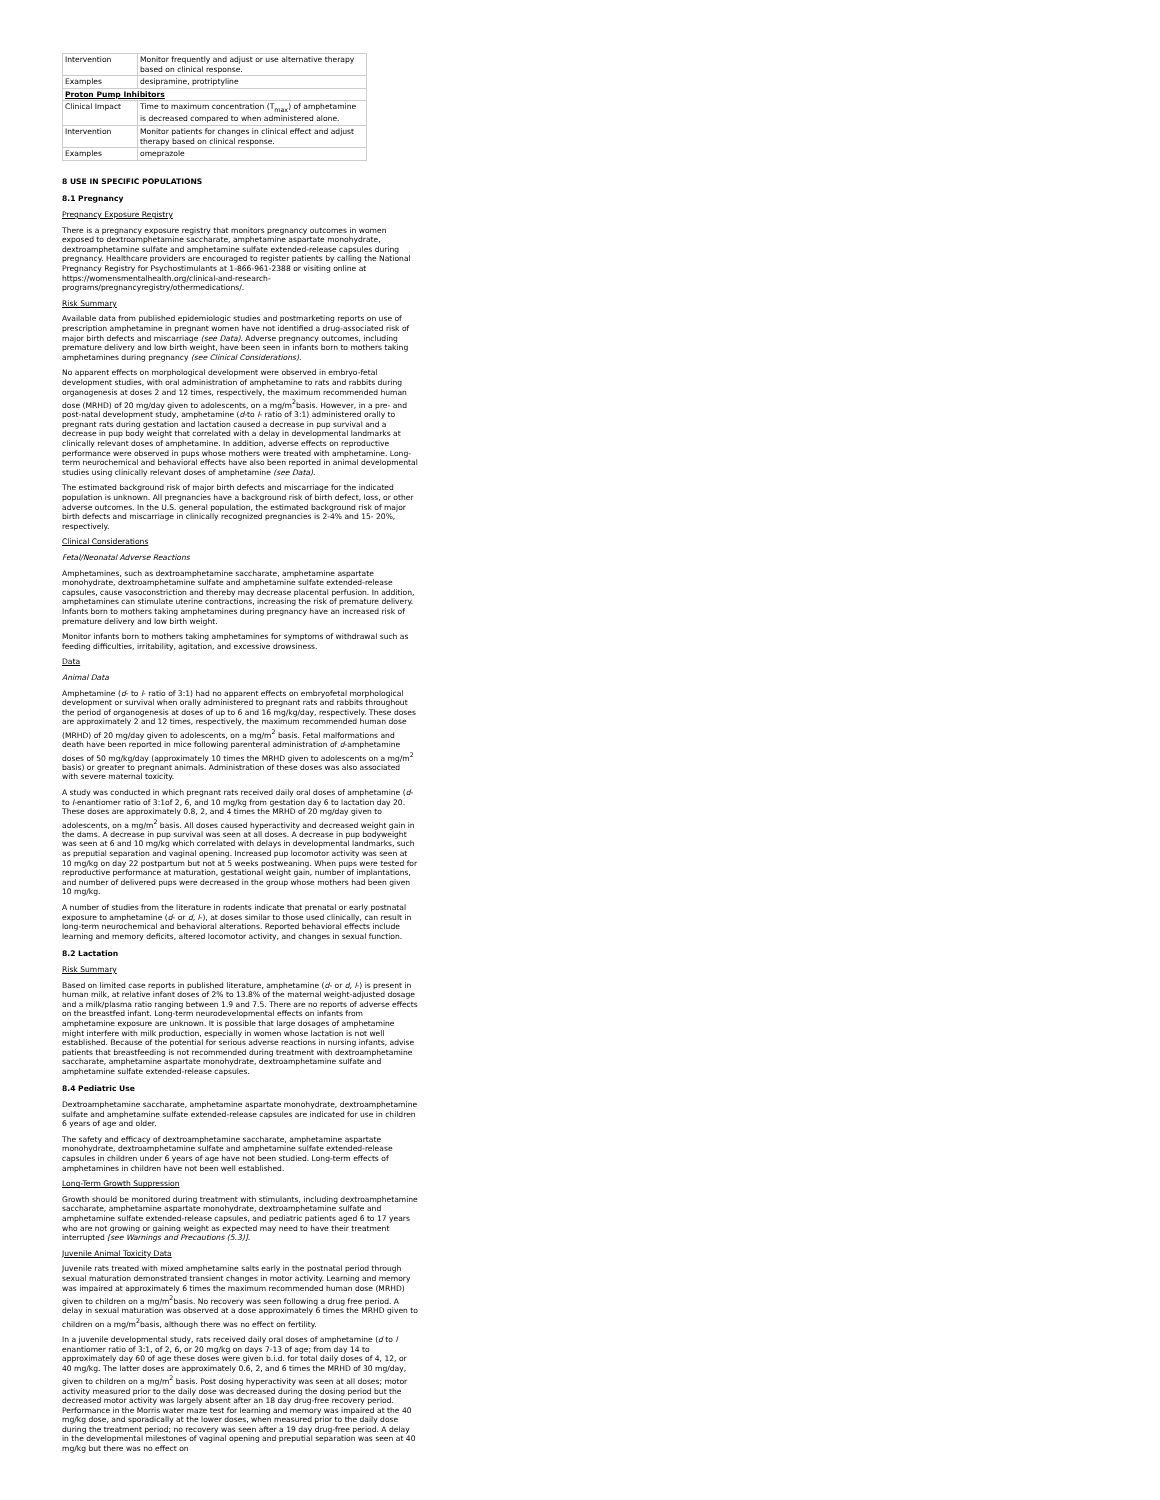| Intervention | Monitor frequently and adjust or use alternative therapy based on clinical response. |
| Examples | desipramine, protriptyline |
| Proton Pump Inhibitors | |
| Clinical Impact | Time to maximum concentration (T<sub>max</sub>) of amphetamine is decreased compared to when administered alone. |
| Intervention | Monitor patients for changes in clinical effect and adjust therapy based on clinical response. |
| Examples | omeprazole |
8 USE IN SPECIFIC POPULATIONS
8.1 Pregnancy
Pregnancy Exposure Registry
There is a pregnancy exposure registry that monitors pregnancy outcomes in women exposed to dextroamphetamine saccharate, amphetamine aspartate monohydrate, dextroamphetamine sulfate and amphetamine sulfate extended-release capsules during pregnancy. Healthcare providers are encouraged to register patients by calling the National Pregnancy Registry for Psychostimulants at 1-866-961-2388 or visiting online at https://womensmentalhealth.org/clinical-and-research-programs/pregnancyregistry/othermedications/.
Risk Summary
Available data from published epidemiologic studies and postmarketing reports on use of prescription amphetamine in pregnant women have not identified a drug-associated risk of major birth defects and miscarriage (see Data). Adverse pregnancy outcomes, including premature delivery and low birth weight, have been seen in infants born to mothers taking amphetamines during pregnancy (see Clinical Considerations).
No apparent effects on morphological development were observed in embryo-fetal development studies, with oral administration of amphetamine to rats and rabbits during organogenesis at doses 2 and 12 times, respectively, the maximum recommended human dose (MRHD) of 20 mg/day given to adolescents, on a mg/m<sup>2</sup>basis. However, in a pre- and post-natal development study, amphetamine (d-to l- ratio of 3:1) administered orally to pregnant rats during gestation and lactation caused a decrease in pup survival and a decrease in pup body weight that correlated with a delay in developmental landmarks at clinically relevant doses of amphetamine. In addition, adverse effects on reproductive performance were observed in pups whose mothers were treated with amphetamine. Long-term neurochemical and behavioral effects have also been reported in animal developmental studies using clinically relevant doses of amphetamine (see Data).
The estimated background risk of major birth defects and miscarriage for the indicated population is unknown. All pregnancies have a background risk of birth defect, loss, or other adverse outcomes. In the U.S. general population, the estimated background risk of major birth defects and miscarriage in clinically recognized pregnancies is 2-4% and 15- 20%, respectively.
Clinical Considerations
Fetal/Neonatal Adverse Reactions
Amphetamines, such as dextroamphetamine saccharate, amphetamine aspartate monohydrate, dextroamphetamine sulfate and amphetamine sulfate extended-release capsules, cause vasoconstriction and thereby may decrease placental perfusion. In addition, amphetamines can stimulate uterine contractions, increasing the risk of premature delivery. Infants born to mothers taking amphetamines during pregnancy have an increased risk of premature delivery and low birth weight.
Monitor infants born to mothers taking amphetamines for symptoms of withdrawal such as feeding difficulties, irritability, agitation, and excessive drowsiness.
Data
Animal Data
Amphetamine (d- to l- ratio of 3:1) had no apparent effects on embryofetal morphological development or survival when orally administered to pregnant rats and rabbits throughout the period of organogenesis at doses of up to 6 and 16 mg/kg/day, respectively. These doses are approximately 2 and 12 times, respectively, the maximum recommended human dose (MRHD) of 20 mg/day given to adolescents, on a mg/m<sup>2</sup> basis. Fetal malformations and death have been reported in mice following parenteral administration of d-amphetamine doses of 50 mg/kg/day (approximately 10 times the MRHD given to adolescents on a mg/m<sup>2</sup> basis) or greater to pregnant animals. Administration of these doses was also associated with severe maternal toxicity.
A study was conducted in which pregnant rats received daily oral doses of amphetamine (d- to l-enantiomer ratio of 3:1of 2, 6, and 10 mg/kg from gestation day 6 to lactation day 20. These doses are approximately 0.8, 2, and 4 times the MRHD of 20 mg/day given to adolescents, on a mg/m<sup>2</sup> basis. All doses caused hyperactivity and decreased weight gain in the dams. A decrease in pup survival was seen at all doses. A decrease in pup bodyweight was seen at 6 and 10 mg/kg which correlated with delays in developmental landmarks, such as preputial separation and vaginal opening. Increased pup locomotor activity was seen at 10 mg/kg on day 22 postpartum but not at 5 weeks postweaning. When pups were tested for reproductive performance at maturation, gestational weight gain, number of implantations, and number of delivered pups were decreased in the group whose mothers had been given 10 mg/kg.
A number of studies from the literature in rodents indicate that prenatal or early postnatal exposure to amphetamine (d- or d, l-), at doses similar to those used clinically, can result in long-term neurochemical and behavioral alterations. Reported behavioral effects include learning and memory deficits, altered locomotor activity, and changes in sexual function.
8.2 Lactation
Risk Summary
Based on limited case reports in published literature, amphetamine (d- or d, l-) is present in human milk, at relative infant doses of 2% to 13.8% of the maternal weight-adjusted dosage and a milk/plasma ratio ranging between 1.9 and 7.5. There are no reports of adverse effects on the breastfed infant. Long-term neurodevelopmental effects on infants from amphetamine exposure are unknown. It is possible that large dosages of amphetamine might interfere with milk production, especially in women whose lactation is not well established. Because of the potential for serious adverse reactions in nursing infants, advise patients that breastfeeding is not recommended during treatment with dextroamphetamine saccharate, amphetamine aspartate monohydrate, dextroamphetamine sulfate and amphetamine sulfate extended-release capsules.
8.4 Pediatric Use
Dextroamphetamine saccharate, amphetamine aspartate monohydrate, dextroamphetamine sulfate and amphetamine sulfate extended-release capsules are indicated for use in children 6 years of age and older.
The safety and efficacy of dextroamphetamine saccharate, amphetamine aspartate monohydrate, dextroamphetamine sulfate and amphetamine sulfate extended-release capsules in children under 6 years of age have not been studied. Long-term effects of amphetamines in children have not been well established.
Long-Term Growth Suppression
Growth should be monitored during treatment with stimulants, including dextroamphetamine saccharate, amphetamine aspartate monohydrate, dextroamphetamine sulfate and amphetamine sulfate extended-release capsules, and pediatric patients aged 6 to 17 years who are not growing or gaining weight as expected may need to have their treatment interrupted [see Warnings and Precautions (5.3)].
Juvenile Animal Toxicity Data
Juvenile rats treated with mixed amphetamine salts early in the postnatal period through sexual maturation demonstrated transient changes in motor activity. Learning and memory was impaired at approximately 6 times the maximum recommended human dose (MRHD) given to children on a mg/m<sup>2</sup>basis. No recovery was seen following a drug free period. A delay in sexual maturation was observed at a dose approximately 6 times the MRHD given to children on a mg/m<sup>2</sup>basis, although there was no effect on fertility.
In a juvenile developmental study, rats received daily oral doses of amphetamine (d to l enantiomer ratio of 3:1, of 2, 6, or 20 mg/kg on days 7-13 of age; from day 14 to approximately day 60 of age these doses were given b.i.d. for total daily doses of 4, 12, or 40 mg/kg. The latter doses are approximately 0.6, 2, and 6 times the MRHD of 30 mg/day, given to children on a mg/m<sup>2</sup> basis. Post dosing hyperactivity was seen at all doses; motor activity measured prior to the daily dose was decreased during the dosing period but the decreased motor activity was largely absent after an 18 day drug-free recovery period. Performance in the Morris water maze test for learning and memory was impaired at the 40 mg/kg dose, and sporadically at the lower doses, when measured prior to the daily dose during the treatment period; no recovery was seen after a 19 day drug-free period. A delay in the developmental milestones of vaginal opening and preputial separation was seen at 40 mg/kg but there was no effect on